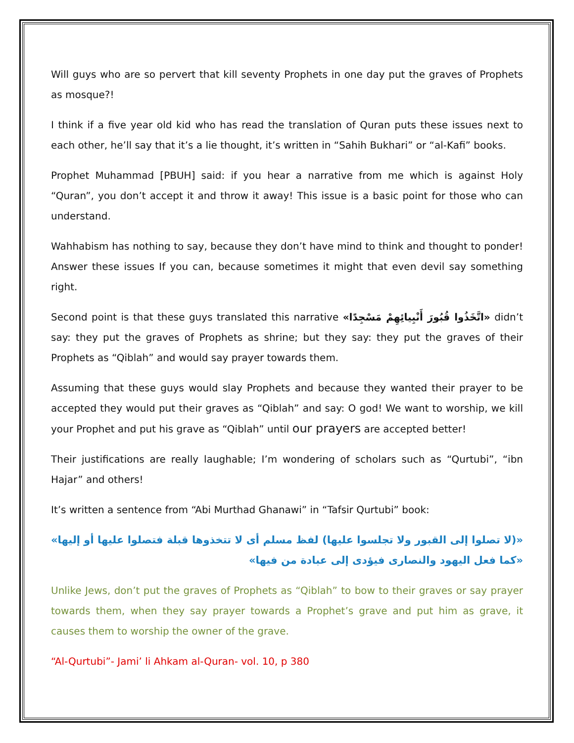Will guys who are so pervert that kill seventy Prophets in one day put the graves of Prophets as mosque?!
I think if a five year old kid who has read the translation of Quran puts these issues next to each other, he’ll say that it’s a lie thought, it’s written in “Sahih Bukhari” or “al-Kafi” books.
Prophet Muhammad [PBUH] said: if you hear a narrative from me which is against Holy “Quran”, you don’t accept it and throw it away! This issue is a basic point for those who can understand.
Wahhabism has nothing to say, because they don’t have mind to think and thought to ponder! Answer these issues If you can, because sometimes it might that even devil say something right.
Second point is that these guys translated this narrative «اتَّخَذُوا قُبُورَ أَنْبِيائِهِمْ مَسْجِدًا» didn’t say: they put the graves of Prophets as shrine; but they say: they put the graves of their Prophets as “Qiblah” and would say prayer towards them.
Assuming that these guys would slay Prophets and because they wanted their prayer to be accepted they would put their graves as “Qiblah” and say: O god! We want to worship, we kill your Prophet and put his grave as “Qiblah” until our prayers are accepted better!
Their justifications are really laughable; I’m wondering of scholars such as “Qurtubi”, “ibn Hajar” and others!
It’s written a sentence from “Abi Murthad Ghanawi” in “Tafsir Qurtubi” book:
«(لا تصلوا إلى القبور ولا تجلسوا عليها) لفظ مسلم أى لا تتخذوها قبلة فتصلوا عليها أو إليها» «كما فعل اليهود والنصارى فيؤدى إلى عبادة من فيها»
Unlike Jews, don’t put the graves of Prophets as “Qiblah” to bow to their graves or say prayer towards them, when they say prayer towards a Prophet’s grave and put him as grave, it causes them to worship the owner of the grave.
“Al-Qurtubi”- Jami’ li Ahkam al-Quran- vol. 10, p 380